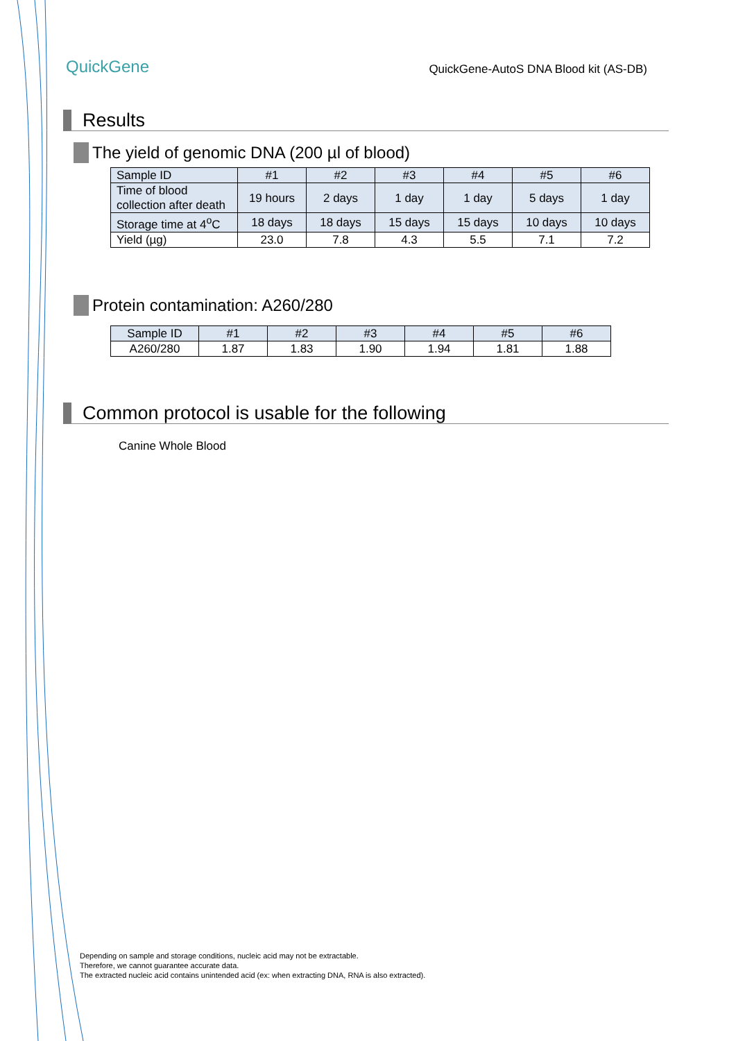QuickGene
QuickGene-AutoS DNA Blood kit (AS-DB)
Results
The yield of genomic DNA (200 µl of blood)
| Sample ID | #1 | #2 | #3 | #4 | #5 | #6 |
| --- | --- | --- | --- | --- | --- | --- |
| Time of blood collection after death | 19 hours | 2 days | 1 day | 1 day | 5 days | 1 day |
| Storage time at 4<sup>o</sup>C | 18 days | 18 days | 15 days | 15 days | 10 days | 10 days |
| Yield (µg) | 23.0 | 7.8 | 4.3 | 5.5 | 7.1 | 7.2 |
Protein contamination: A260/280
| Sample ID | #1 | #2 | #3 | #4 | #5 | #6 |
| --- | --- | --- | --- | --- | --- | --- |
| A260/280 | 1.87 | 1.83 | 1.90 | 1.94 | 1.81 | 1.88 |
Common protocol is usable for the following
Canine Whole Blood
Depending on sample and storage conditions, nucleic acid may not be extractable.
Therefore, we cannot guarantee accurate data.
The extracted nucleic acid contains unintended acid (ex: when extracting DNA, RNA is also extracted).